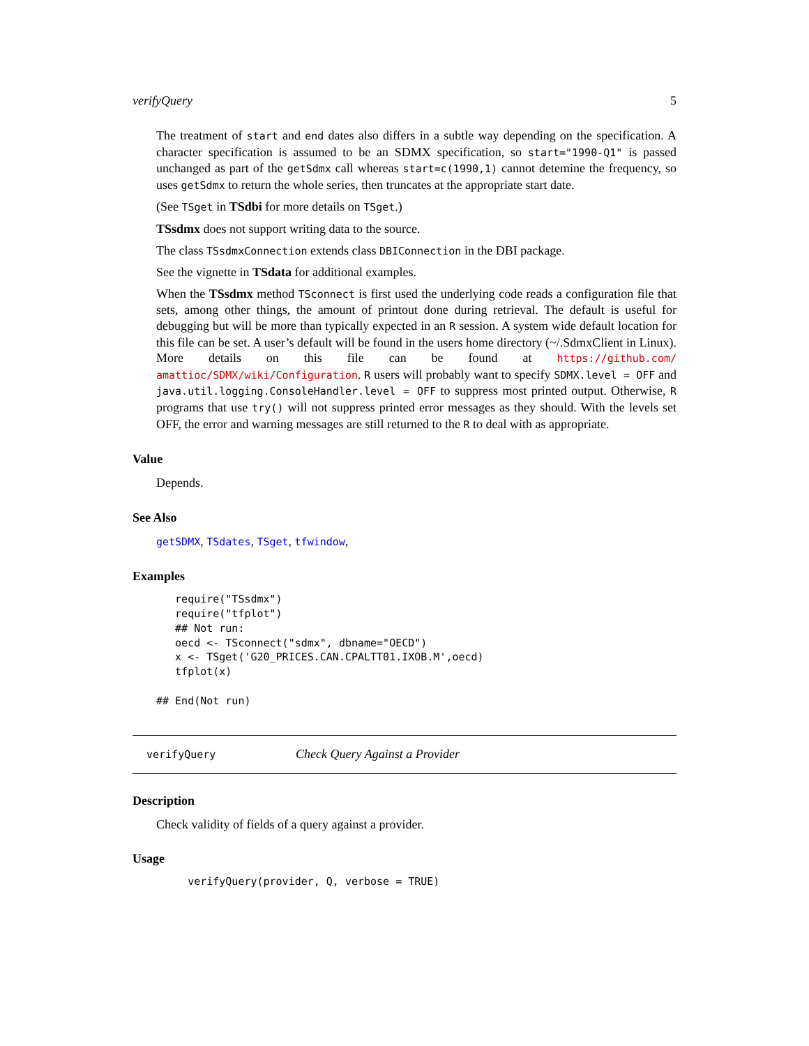verifyQuery 5
The treatment of start and end dates also differs in a subtle way depending on the specification. A character specification is assumed to be an SDMX specification, so start="1990-Q1" is passed unchanged as part of the getSdmx call whereas start=c(1990,1) cannot detemine the frequency, so uses getSdmx to return the whole series, then truncates at the appropriate start date.
(See TSget in TSdbi for more details on TSget.)
TSsdmx does not support writing data to the source.
The class TSsdmxConnection extends class DBIConnection in the DBI package.
See the vignette in TSdata for additional examples.
When the TSsdmx method TSconnect is first used the underlying code reads a configuration file that sets, among other things, the amount of printout done during retrieval. The default is useful for debugging but will be more than typically expected in an R session. A system wide default location for this file can be set. A user’s default will be found in the users home directory (~/.SdmxClient in Linux). More details on this file can be found at https://github.com/ amattioc/SDMX/wiki/Configuration. R users will probably want to specify SDMX.level = OFF and java.util.logging.ConsoleHandler.level = OFF to suppress most printed output. Otherwise, R programs that use try() will not suppress printed error messages as they should. With the levels set OFF, the error and warning messages are still returned to the R to deal with as appropriate.
Value
Depends.
See Also
getSDMX, TSdates, TSget, tfwindow,
Examples
   require("TSsdmx")
   require("tfplot")
   ## Not run: 
   oecd <- TSconnect("sdmx", dbname="OECD")
   x <- TSget('G20_PRICES.CAN.CPALTT01.IXOB.M',oecd)
   tfplot(x)

## End(Not run)
verifyQuery Check Query Against a Provider
Description
Check validity of fields of a query against a provider.
Usage
     verifyQuery(provider, Q, verbose = TRUE)